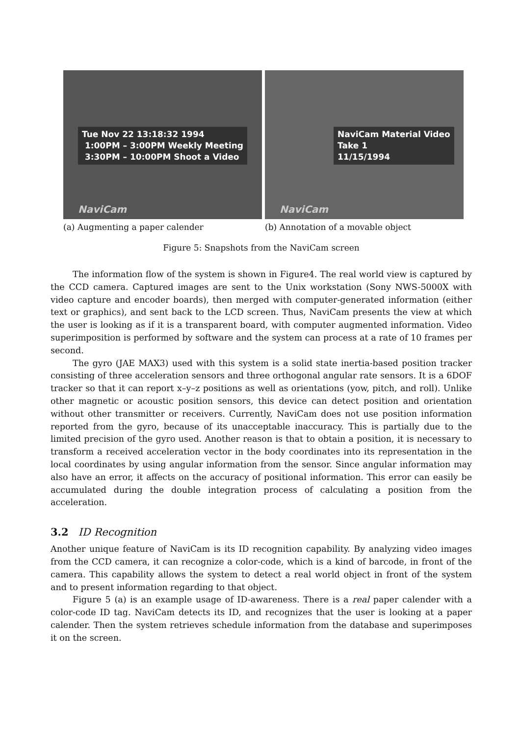Tue Nov 22 13:18:32 1994
1:00PM – 3:00PM Weekly Meeting
3:30PM – 10:00PM Shoot a Video
NaviCam
(a) Augmenting a paper calender
NaviCam Material Video
Take 1
11/15/1994
NaviCam
(b) Annotation of a movable object
Figure 5: Snapshots from the NaviCam screen
The information flow of the system is shown in Figure4. The real world view is captured by the CCD camera. Captured images are sent to the Unix workstation (Sony NWS-5000X with video capture and encoder boards), then merged with computer-generated information (either text or graphics), and sent back to the LCD screen. Thus, NaviCam presents the view at which the user is looking as if it is a transparent board, with computer augmented information. Video superimposition is performed by software and the system can process at a rate of 10 frames per second.
The gyro (JAE MAX3) used with this system is a solid state inertia-based position tracker consisting of three acceleration sensors and three orthogonal angular rate sensors. It is a 6DOF tracker so that it can report x–y–z positions as well as orientations (yow, pitch, and roll). Unlike other magnetic or acoustic position sensors, this device can detect position and orientation without other transmitter or receivers. Currently, NaviCam does not use position information reported from the gyro, because of its unacceptable inaccuracy. This is partially due to the limited precision of the gyro used. Another reason is that to obtain a position, it is necessary to transform a received acceleration vector in the body coordinates into its representation in the local coordinates by using angular information from the sensor. Since angular information may also have an error, it affects on the accuracy of positional information. This error can easily be accumulated during the double integration process of calculating a position from the acceleration.
3.2 ID Recognition
Another unique feature of NaviCam is its ID recognition capability. By analyzing video images from the CCD camera, it can recognize a color-code, which is a kind of barcode, in front of the camera. This capability allows the system to detect a real world object in front of the system and to present information regarding to that object.
Figure 5 (a) is an example usage of ID-awareness. There is a real paper calender with a color-code ID tag. NaviCam detects its ID, and recognizes that the user is looking at a paper calender. Then the system retrieves schedule information from the database and superimposes it on the screen.